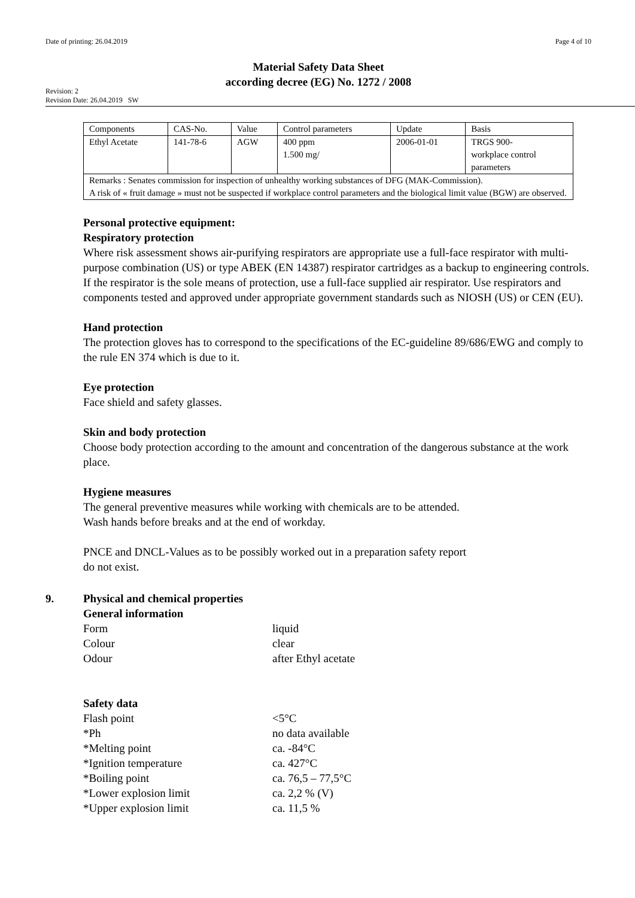Date of printing: 26.04.2019 Page 4 of 10
Material Safety Data Sheet
according decree (EG) No. 1272 / 2008
Revision: 2
Revision Date: 26.04.2019 SW
| Components | CAS-No. | Value | Control parameters | Update | Basis |
| Ethyl Acetate | 141-78-6 | AGW | 400 ppm 1.500 mg/ | 2006-01-01 | TRGS 900- workplace control parameters |
| Remarks : Senates commission for inspection of unhealthy working substances of DFG (MAK-Commission). A risk of « fruit damage » must not be suspected if workplace control parameters and the biological limit value (BGW) are observed. | | | | | |
Personal protective equipment:
Respiratory protection
Where risk assessment shows air-purifying respirators are appropriate use a full-face respirator with multi-purpose combination (US) or type ABEK (EN 14387) respirator cartridges as a backup to engineering controls. If the respirator is the sole means of protection, use a full-face supplied air respirator. Use respirators and components tested and approved under appropriate government standards such as NIOSH (US) or CEN (EU).
Hand protection
The protection gloves has to correspond to the specifications of the EC-guideline 89/686/EWG and comply to the rule EN 374 which is due to it.
Eye protection
Face shield and safety glasses.
Skin and body protection
Choose body protection according to the amount and concentration of the dangerous substance at the work place.
Hygiene measures
The general preventive measures while working with chemicals are to be attended.
Wash hands before breaks and at the end of workday.
PNCE and DNCL-Values as to be possibly worked out in a preparation safety report
do not exist.
9. Physical and chemical properties
General information
Form
liquid
Colour
clear
Odour
after Ethyl acetate
Safety data
Flash point
<5°C
*Ph
no data available
*Melting point
ca. -84°C
*Ignition temperature
ca. 427°C
*Boiling point
ca. 76,5 – 77,5°C
*Lower explosion limit
ca. 2,2 % (V)
*Upper explosion limit
ca. 11,5 %